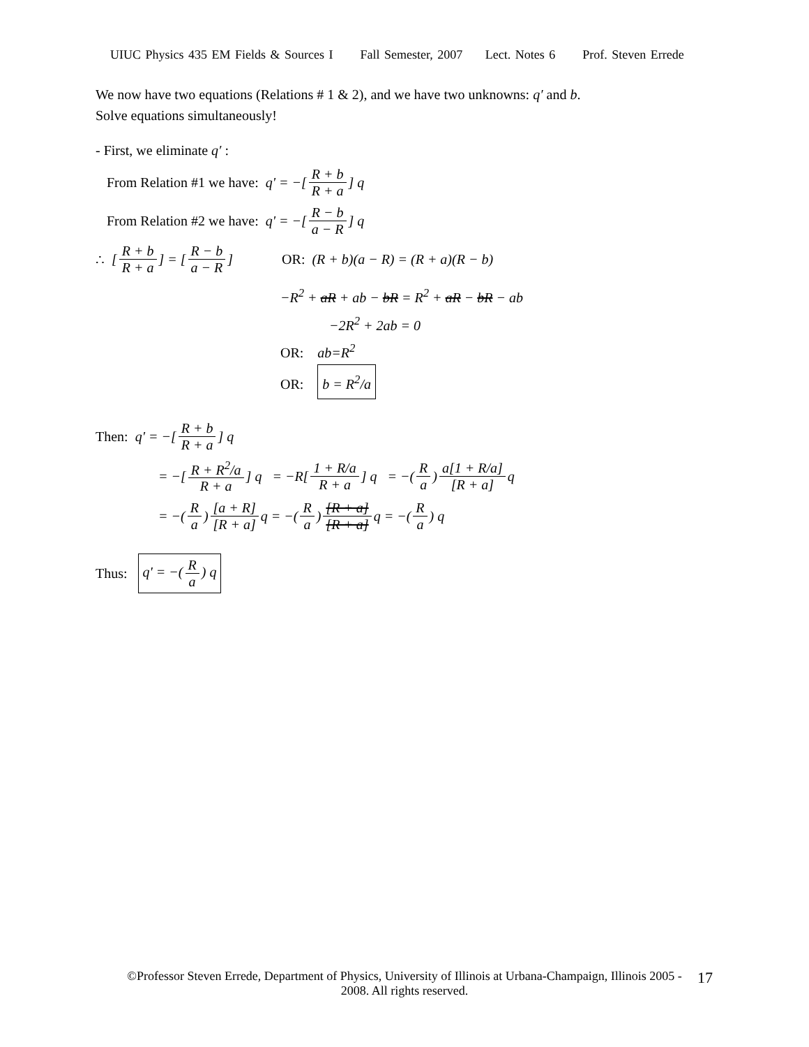UIUC Physics 435 EM Fields & Sources I Fall Semester, 2007 Lect. Notes 6 Prof. Steven Errede
We now have two equations (Relations # 1 & 2), and we have two unknowns: q′ and b.
Solve equations simultaneously!
- First, we eliminate q′ :
From Relation #1 we have: q' = −[R + b R + a] q
From Relation #2 we have: q' = −[R − b a − R] q
∴ [R + b R + a] = [R − b a − R] OR: (R + b)(a − R) = (R + a)(R − b)
−R<sup>2</sup> + aR + ab − bR = R<sup>2</sup> + aR − bR − ab
−2R<sup>2</sup> + 2ab = 0
OR: ab=R<sup>2</sup>
OR: b = R<sup>2</sup>/a
Then: q' = −[R + b R + a] q
= −[R + R<sup>2</sup>/a R + a] q = −R[1 + R/a R + a] q = −(R a) a[1 + R/a] [R + a] q
= −(R a) [a + R] [R + a] q = −(R a) [R + a] [R + a] q = −(R a) q
Thus: q' = −(R a) q
©Professor Steven Errede, Department of Physics, University of Illinois at Urbana-Champaign, Illinois 2005 - 2008. All rights reserved.
17